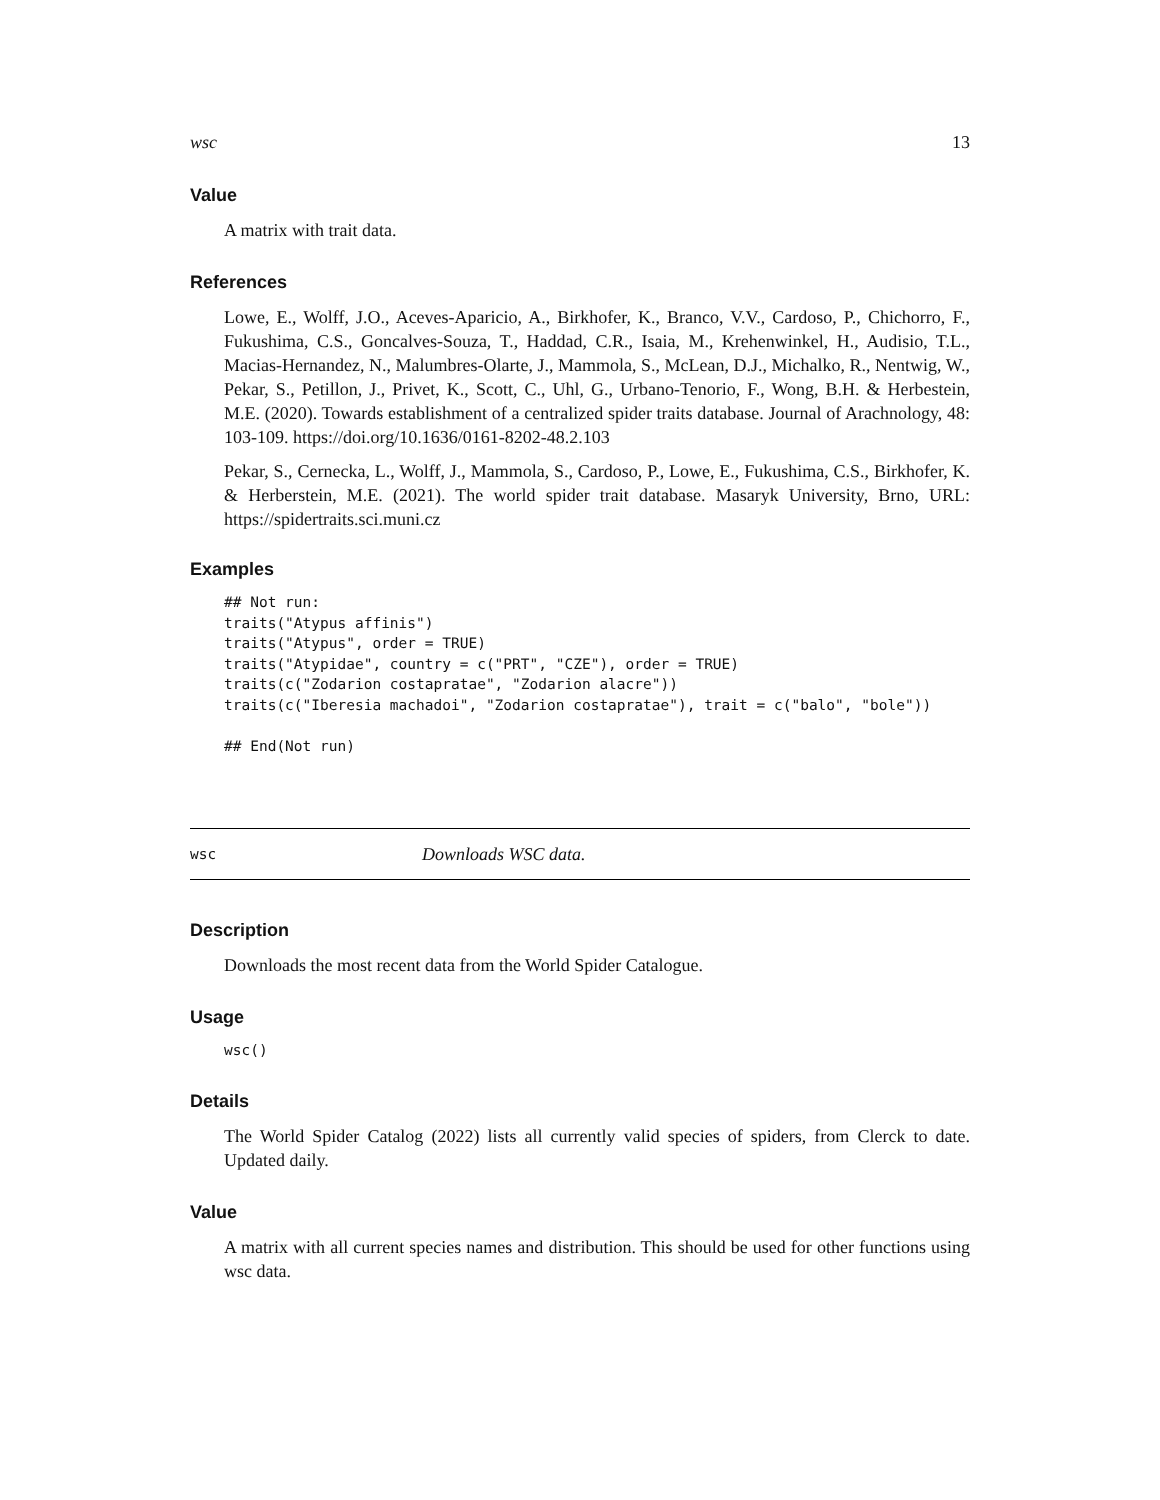wsc 13
Value
A matrix with trait data.
References
Lowe, E., Wolff, J.O., Aceves-Aparicio, A., Birkhofer, K., Branco, V.V., Cardoso, P., Chichorro, F., Fukushima, C.S., Goncalves-Souza, T., Haddad, C.R., Isaia, M., Krehenwinkel, H., Audisio, T.L., Macias-Hernandez, N., Malumbres-Olarte, J., Mammola, S., McLean, D.J., Michalko, R., Nentwig, W., Pekar, S., Petillon, J., Privet, K., Scott, C., Uhl, G., Urbano-Tenorio, F., Wong, B.H. & Herbestein, M.E. (2020). Towards establishment of a centralized spider traits database. Journal of Arachnology, 48: 103-109. https://doi.org/10.1636/0161-8202-48.2.103
Pekar, S., Cernecka, L., Wolff, J., Mammola, S., Cardoso, P., Lowe, E., Fukushima, C.S., Birkhofer, K. & Herberstein, M.E. (2021). The world spider trait database. Masaryk University, Brno, URL: https://spidertraits.sci.muni.cz
Examples
## Not run:
traits("Atypus affinis")
traits("Atypus", order = TRUE)
traits("Atypidae", country = c("PRT", "CZE"), order = TRUE)
traits(c("Zodarion costapratae", "Zodarion alacre"))
traits(c("Iberesia machadoi", "Zodarion costapratae"), trait = c("balo", "bole"))

## End(Not run)
wsc Downloads WSC data.
Description
Downloads the most recent data from the World Spider Catalogue.
Usage
wsc()
Details
The World Spider Catalog (2022) lists all currently valid species of spiders, from Clerck to date. Updated daily.
Value
A matrix with all current species names and distribution. This should be used for other functions using wsc data.